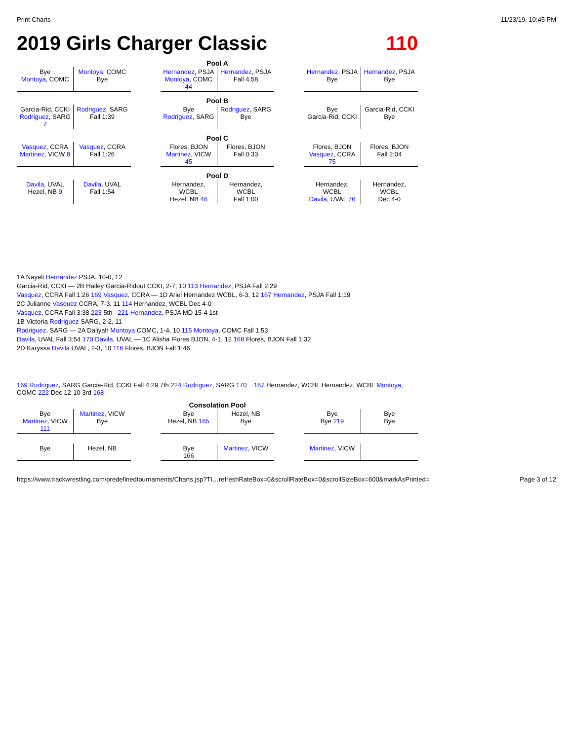Print Charts 11/23/19, 10:45 PM
2019 Girls Charger Classic 110
Pool A
Bye
Montoya, COMC
Montoya, COMC
Bye
Hernandez, PSJA
Montoya, COMC 44
Hernandez, PSJA
Fall 4:58
Hernandez, PSJA
Bye
Hernandez, PSJA
Bye
Pool B
Garcia-Rid, CCKI
Rodriguez, SARG 7
Rodriguez, SARG
Fall 1:39
Bye
Rodriguez, SARG
Rodriguez, SARG
Bye
Bye
Garcia-Rid, CCKI
Garcia-Rid, CCKI
Bye
Pool C
Vasquez, CCRA
Martinez, VICW 8
Vasquez, CCRA
Fall 1:26
Flores, BJON
Martinez, VICW 45
Flores, BJON
Fall 0:33
Flores, BJON
Vasquez, CCRA 75
Flores, BJON
Fall 2:04
Pool D
Davila, UVAL
Hezel, NB 9
Davila, UVAL
Fall 1:54
Hernandez, WCBL
Hezel, NB 46
Hernandez, WCBL
Fall 1:00
Hernandez, WCBL
Davila, UVAL 76
Hernandez, WCBL
Dec 4-0
1A Nayeli Hernandez PSJA, 10-0, 12
Garcia-Rid, CCKI — 2B Hailey Garcia-Ridout CCKI, 2-7, 10 113 Hernandez, PSJA Fall 2:29
Vasquez, CCRA Fall 1:26 169 Vasquez, CCRA — 1D Ariel Hernandez WCBL, 6-3, 12 167 Hernandez, PSJA Fall 1:19
2C Julianne Vasquez CCRA, 7-3, 11 114 Hernandez, WCBL Dec 4-0
Vasquez, CCRA Fall 3:38 223 5th 221 Hernandez, PSJA MD 15-4 1st
1B Victoria Rodriguez SARG, 2-2, 11
Rodriguez, SARG — 2A Daliyah Montoya COMC, 1-4, 10 115 Montoya, COMC Fall 1:53
Davila, UVAL Fall 3:54 170 Davila, UVAL — 1C Alisha Flores BJON, 4-1, 12 168 Flores, BJON Fall 1:32
2D Karyssa Davila UVAL, 2-3, 10 116 Flores, BJON Fall 1:46
169 Rodriguez, SARG Garcia-Rid, CCKI Fall 4:29 7th 224 Rodriguez, SARG 170 167 Hernandez, WCBL Hernandez, WCBL Montoya, COMC 222 Dec 12-10 3rd 168
Consolation Pool
Bye
Martinez, VICW 111
Martinez, VICW
Bye
Bye
Hezel, NB 165
Hezel, NB
Bye
Bye
Bye 219
Bye
Bye
Bye
Hezel, NB
Bye
166
Martinez, VICW
Martinez, VICW
https://www.trackwrestling.com/predefinedtournaments/Charts.jsp?TI…refreshRateBox=0&scrollRateBox=0&scrollSizeBox=600&markAsPrinted= Page 3 of 12